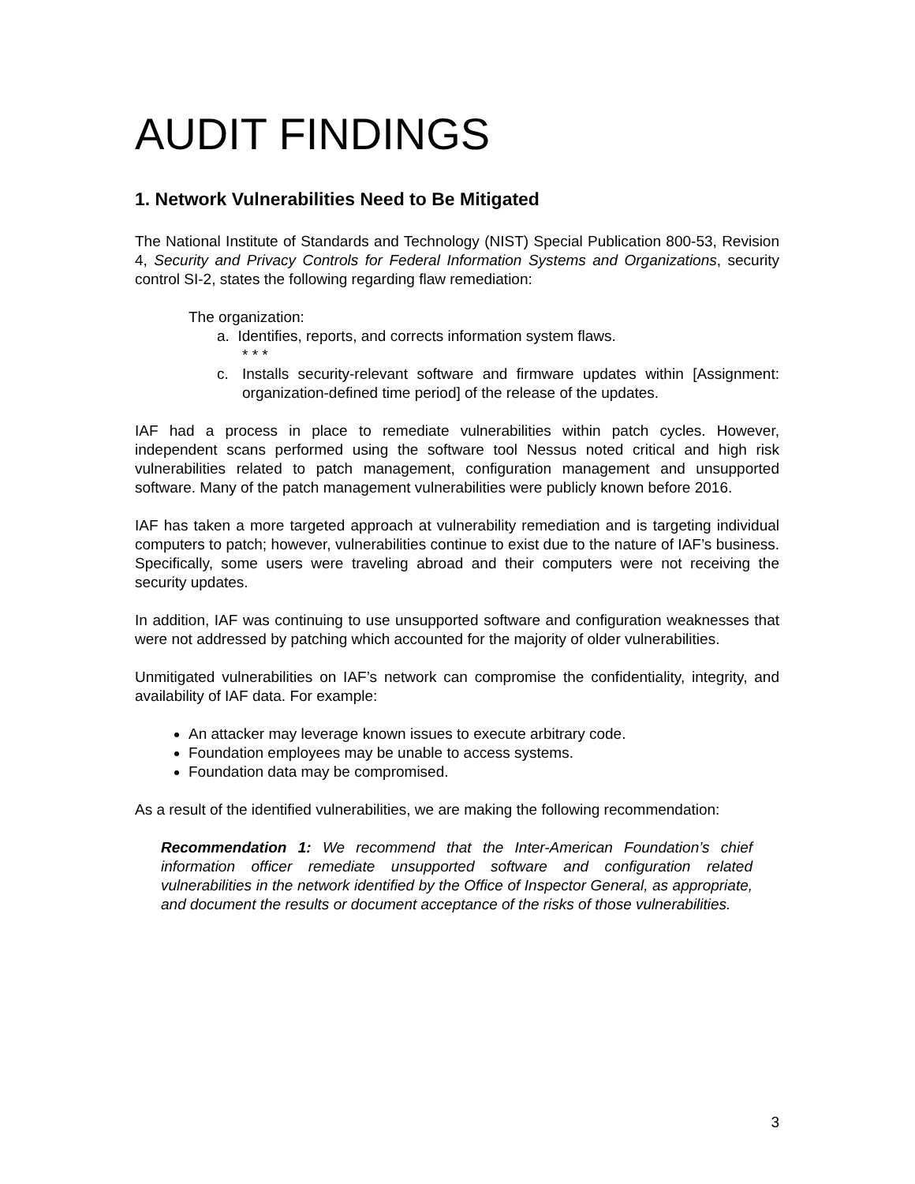AUDIT FINDINGS
1. Network Vulnerabilities Need to Be Mitigated
The National Institute of Standards and Technology (NIST) Special Publication 800-53, Revision 4, Security and Privacy Controls for Federal Information Systems and Organizations, security control SI-2, states the following regarding flaw remediation:
The organization:
a. Identifies, reports, and corrects information system flaws.
* * *
c. Installs security-relevant software and firmware updates within [Assignment: organization-defined time period] of the release of the updates.
IAF had a process in place to remediate vulnerabilities within patch cycles. However, independent scans performed using the software tool Nessus noted critical and high risk vulnerabilities related to patch management, configuration management and unsupported software. Many of the patch management vulnerabilities were publicly known before 2016.
IAF has taken a more targeted approach at vulnerability remediation and is targeting individual computers to patch; however, vulnerabilities continue to exist due to the nature of IAF’s business. Specifically, some users were traveling abroad and their computers were not receiving the security updates.
In addition, IAF was continuing to use unsupported software and configuration weaknesses that were not addressed by patching which accounted for the majority of older vulnerabilities.
Unmitigated vulnerabilities on IAF’s network can compromise the confidentiality, integrity, and availability of IAF data. For example:
An attacker may leverage known issues to execute arbitrary code.
Foundation employees may be unable to access systems.
Foundation data may be compromised.
As a result of the identified vulnerabilities, we are making the following recommendation:
Recommendation 1: We recommend that the Inter-American Foundation’s chief information officer remediate unsupported software and configuration related vulnerabilities in the network identified by the Office of Inspector General, as appropriate, and document the results or document acceptance of the risks of those vulnerabilities.
3